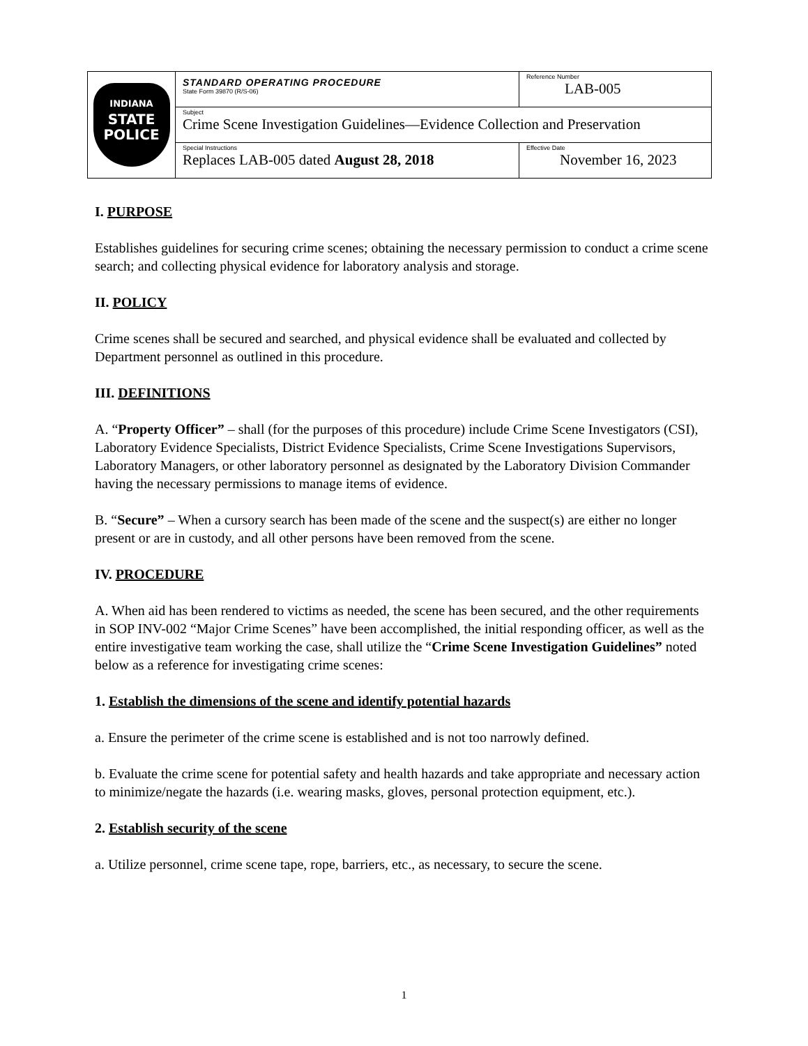| INDIANA STATE POLICE | STANDARD OPERATING PROCEDURE State Form 39870 (R/S-06) | Reference Number LAB-005 |
| | Subject Crime Scene Investigation Guidelines—Evidence Collection and Preservation | |
| | Special Instructions Replaces LAB-005 dated August 28, 2018 | Effective Date November 16, 2023 |
I. PURPOSE
Establishes guidelines for securing crime scenes; obtaining the necessary permission to conduct a crime scene search; and collecting physical evidence for laboratory analysis and storage.
II. POLICY
Crime scenes shall be secured and searched, and physical evidence shall be evaluated and collected by Department personnel as outlined in this procedure.
III. DEFINITIONS
A. “Property Officer” – shall (for the purposes of this procedure) include Crime Scene Investigators (CSI), Laboratory Evidence Specialists, District Evidence Specialists, Crime Scene Investigations Supervisors, Laboratory Managers, or other laboratory personnel as designated by the Laboratory Division Commander having the necessary permissions to manage items of evidence.
B. “Secure” – When a cursory search has been made of the scene and the suspect(s) are either no longer present or are in custody, and all other persons have been removed from the scene.
IV. PROCEDURE
A. When aid has been rendered to victims as needed, the scene has been secured, and the other requirements in SOP INV-002 “Major Crime Scenes” have been accomplished, the initial responding officer, as well as the entire investigative team working the case, shall utilize the “Crime Scene Investigation Guidelines” noted below as a reference for investigating crime scenes:
1. Establish the dimensions of the scene and identify potential hazards
a. Ensure the perimeter of the crime scene is established and is not too narrowly defined.
b. Evaluate the crime scene for potential safety and health hazards and take appropriate and necessary action to minimize/negate the hazards (i.e. wearing masks, gloves, personal protection equipment, etc.).
2. Establish security of the scene
a. Utilize personnel, crime scene tape, rope, barriers, etc., as necessary, to secure the scene.
1